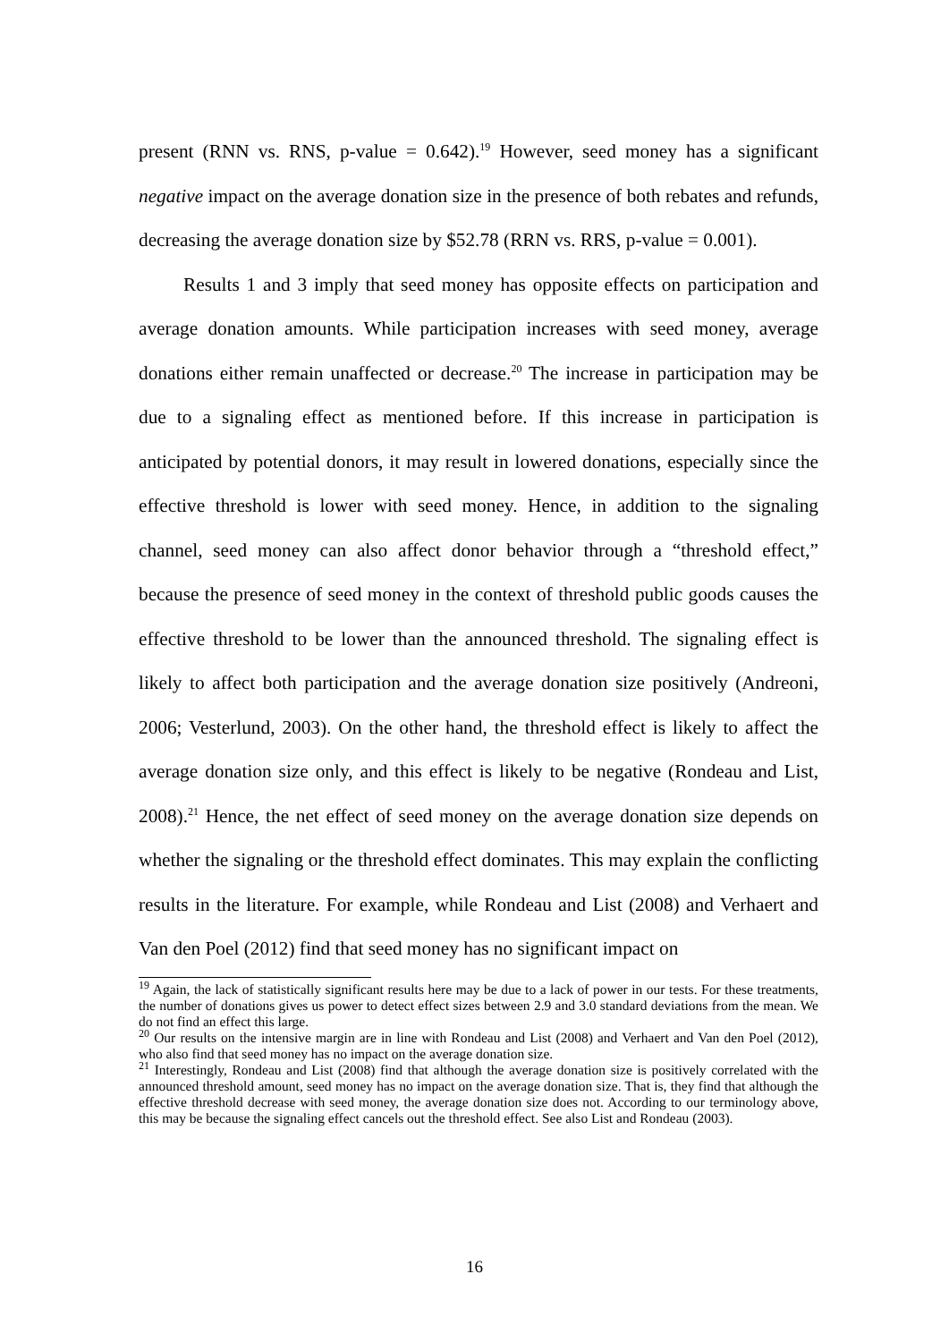present (RNN vs. RNS, p-value = 0.642).<sup>19</sup> However, seed money has a significant negative impact on the average donation size in the presence of both rebates and refunds, decreasing the average donation size by $52.78 (RRN vs. RRS, p-value = 0.001).
Results 1 and 3 imply that seed money has opposite effects on participation and average donation amounts. While participation increases with seed money, average donations either remain unaffected or decrease.<sup>20</sup> The increase in participation may be due to a signaling effect as mentioned before. If this increase in participation is anticipated by potential donors, it may result in lowered donations, especially since the effective threshold is lower with seed money. Hence, in addition to the signaling channel, seed money can also affect donor behavior through a “threshold effect,” because the presence of seed money in the context of threshold public goods causes the effective threshold to be lower than the announced threshold. The signaling effect is likely to affect both participation and the average donation size positively (Andreoni, 2006; Vesterlund, 2003). On the other hand, the threshold effect is likely to affect the average donation size only, and this effect is likely to be negative (Rondeau and List, 2008).<sup>21</sup> Hence, the net effect of seed money on the average donation size depends on whether the signaling or the threshold effect dominates. This may explain the conflicting results in the literature. For example, while Rondeau and List (2008) and Verhaert and Van den Poel (2012) find that seed money has no significant impact on
<sup>19</sup> Again, the lack of statistically significant results here may be due to a lack of power in our tests. For these treatments, the number of donations gives us power to detect effect sizes between 2.9 and 3.0 standard deviations from the mean. We do not find an effect this large.
<sup>20</sup> Our results on the intensive margin are in line with Rondeau and List (2008) and Verhaert and Van den Poel (2012), who also find that seed money has no impact on the average donation size.
<sup>21</sup> Interestingly, Rondeau and List (2008) find that although the average donation size is positively correlated with the announced threshold amount, seed money has no impact on the average donation size. That is, they find that although the effective threshold decrease with seed money, the average donation size does not. According to our terminology above, this may be because the signaling effect cancels out the threshold effect. See also List and Rondeau (2003).
16